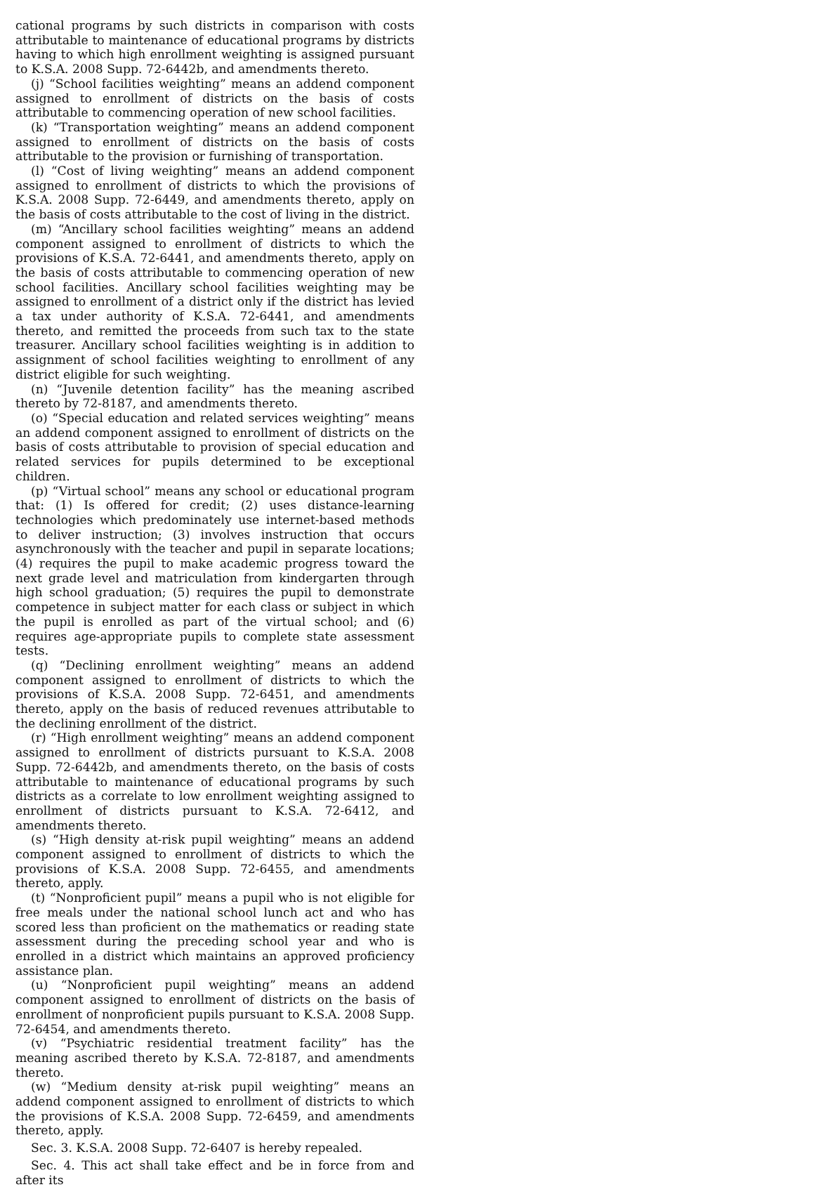cational programs by such districts in comparison with costs attributable to maintenance of educational programs by districts having to which high enrollment weighting is assigned pursuant to K.S.A. 2008 Supp. 72-6442b, and amendments thereto.
(j) “School facilities weighting” means an addend component assigned to enrollment of districts on the basis of costs attributable to commencing operation of new school facilities.
(k) “Transportation weighting” means an addend component assigned to enrollment of districts on the basis of costs attributable to the provision or furnishing of transportation.
(l) “Cost of living weighting” means an addend component assigned to enrollment of districts to which the provisions of K.S.A. 2008 Supp. 72-6449, and amendments thereto, apply on the basis of costs attributable to the cost of living in the district.
(m) “Ancillary school facilities weighting” means an addend component assigned to enrollment of districts to which the provisions of K.S.A. 72-6441, and amendments thereto, apply on the basis of costs attributable to commencing operation of new school facilities. Ancillary school facilities weighting may be assigned to enrollment of a district only if the district has levied a tax under authority of K.S.A. 72-6441, and amendments thereto, and remitted the proceeds from such tax to the state treasurer. Ancillary school facilities weighting is in addition to assignment of school facilities weighting to enrollment of any district eligible for such weighting.
(n) “Juvenile detention facility” has the meaning ascribed thereto by 72-8187, and amendments thereto.
(o) “Special education and related services weighting” means an addend component assigned to enrollment of districts on the basis of costs attributable to provision of special education and related services for pupils determined to be exceptional children.
(p) “Virtual school” means any school or educational program that: (1) Is offered for credit; (2) uses distance-learning technologies which predominately use internet-based methods to deliver instruction; (3) involves instruction that occurs asynchronously with the teacher and pupil in separate locations; (4) requires the pupil to make academic progress toward the next grade level and matriculation from kindergarten through high school graduation; (5) requires the pupil to demonstrate competence in subject matter for each class or subject in which the pupil is enrolled as part of the virtual school; and (6) requires age-appropriate pupils to complete state assessment tests.
(q) “Declining enrollment weighting” means an addend component assigned to enrollment of districts to which the provisions of K.S.A. 2008 Supp. 72-6451, and amendments thereto, apply on the basis of reduced revenues attributable to the declining enrollment of the district.
(r) “High enrollment weighting” means an addend component assigned to enrollment of districts pursuant to K.S.A. 2008 Supp. 72-6442b, and amendments thereto, on the basis of costs attributable to maintenance of educational programs by such districts as a correlate to low enrollment weighting assigned to enrollment of districts pursuant to K.S.A. 72-6412, and amendments thereto.
(s) “High density at-risk pupil weighting” means an addend component assigned to enrollment of districts to which the provisions of K.S.A. 2008 Supp. 72-6455, and amendments thereto, apply.
(t) “Nonproficient pupil” means a pupil who is not eligible for free meals under the national school lunch act and who has scored less than proficient on the mathematics or reading state assessment during the preceding school year and who is enrolled in a district which maintains an approved proficiency assistance plan.
(u) “Nonproficient pupil weighting” means an addend component assigned to enrollment of districts on the basis of enrollment of nonproficient pupils pursuant to K.S.A. 2008 Supp. 72-6454, and amendments thereto.
(v) “Psychiatric residential treatment facility” has the meaning ascribed thereto by K.S.A. 72-8187, and amendments thereto.
(w) “Medium density at-risk pupil weighting” means an addend component assigned to enrollment of districts to which the provisions of K.S.A. 2008 Supp. 72-6459, and amendments thereto, apply.
Sec. 3. K.S.A. 2008 Supp. 72-6407 is hereby repealed.
Sec. 4. This act shall take effect and be in force from and after its